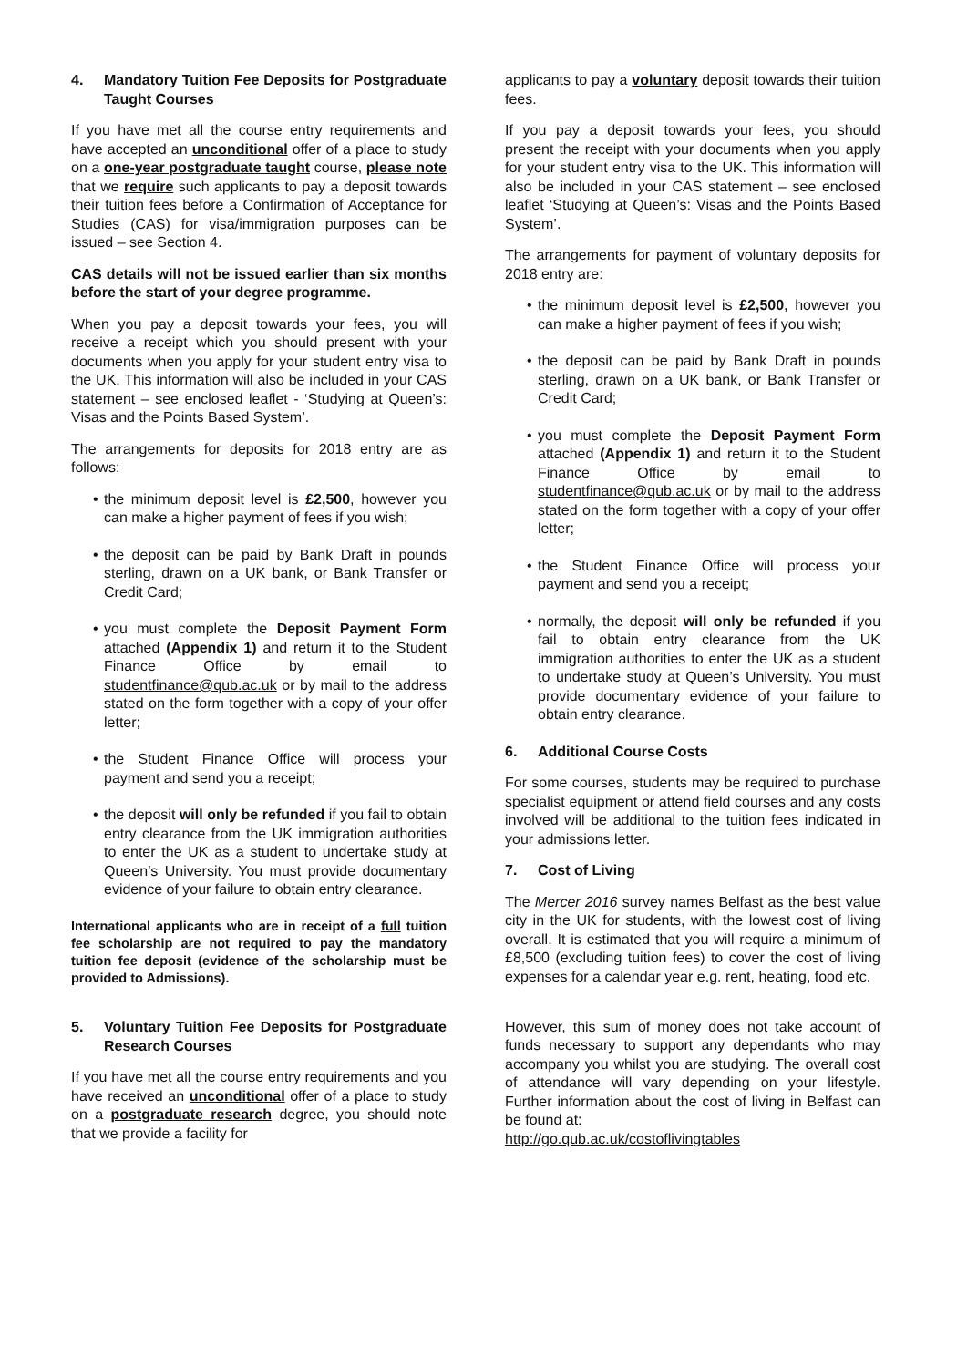4. Mandatory Tuition Fee Deposits for Postgraduate Taught Courses
If you have met all the course entry requirements and have accepted an unconditional offer of a place to study on a one-year postgraduate taught course, please note that we require such applicants to pay a deposit towards their tuition fees before a Confirmation of Acceptance for Studies (CAS) for visa/immigration purposes can be issued – see Section 4.
CAS details will not be issued earlier than six months before the start of your degree programme.
When you pay a deposit towards your fees, you will receive a receipt which you should present with your documents when you apply for your student entry visa to the UK. This information will also be included in your CAS statement – see enclosed leaflet - ‘Studying at Queen’s: Visas and the Points Based System’.
The arrangements for deposits for 2018 entry are as follows:
• the minimum deposit level is £2,500, however you can make a higher payment of fees if you wish;
• the deposit can be paid by Bank Draft in pounds sterling, drawn on a UK bank, or Bank Transfer or Credit Card;
• you must complete the Deposit Payment Form attached (Appendix 1) and return it to the Student Finance Office by email to studentfinance@qub.ac.uk or by mail to the address stated on the form together with a copy of your offer letter;
• the Student Finance Office will process your payment and send you a receipt;
• the deposit will only be refunded if you fail to obtain entry clearance from the UK immigration authorities to enter the UK as a student to undertake study at Queen’s University. You must provide documentary evidence of your failure to obtain entry clearance.
International applicants who are in receipt of a full tuition fee scholarship are not required to pay the mandatory tuition fee deposit (evidence of the scholarship must be provided to Admissions).
5. Voluntary Tuition Fee Deposits for Postgraduate Research Courses
If you have met all the course entry requirements and you have received an unconditional offer of a place to study on a postgraduate research degree, you should note that we provide a facility for
applicants to pay a voluntary deposit towards their tuition fees.
If you pay a deposit towards your fees, you should present the receipt with your documents when you apply for your student entry visa to the UK. This information will also be included in your CAS statement – see enclosed leaflet ‘Studying at Queen’s: Visas and the Points Based System’.
The arrangements for payment of voluntary deposits for 2018 entry are:
• the minimum deposit level is £2,500, however you can make a higher payment of fees if you wish;
• the deposit can be paid by Bank Draft in pounds sterling, drawn on a UK bank, or Bank Transfer or Credit Card;
• you must complete the Deposit Payment Form attached (Appendix 1) and return it to the Student Finance Office by email to studentfinance@qub.ac.uk or by mail to the address stated on the form together with a copy of your offer letter;
• the Student Finance Office will process your payment and send you a receipt;
• normally, the deposit will only be refunded if you fail to obtain entry clearance from the UK immigration authorities to enter the UK as a student to undertake study at Queen’s University. You must provide documentary evidence of your failure to obtain entry clearance.
6. Additional Course Costs
For some courses, students may be required to purchase specialist equipment or attend field courses and any costs involved will be additional to the tuition fees indicated in your admissions letter.
7. Cost of Living
The Mercer 2016 survey names Belfast as the best value city in the UK for students, with the lowest cost of living overall. It is estimated that you will require a minimum of £8,500 (excluding tuition fees) to cover the cost of living expenses for a calendar year e.g. rent, heating, food etc.
However, this sum of money does not take account of funds necessary to support any dependants who may accompany you whilst you are studying. The overall cost of attendance will vary depending on your lifestyle. Further information about the cost of living in Belfast can be found at:
http://go.qub.ac.uk/costoflivingtables